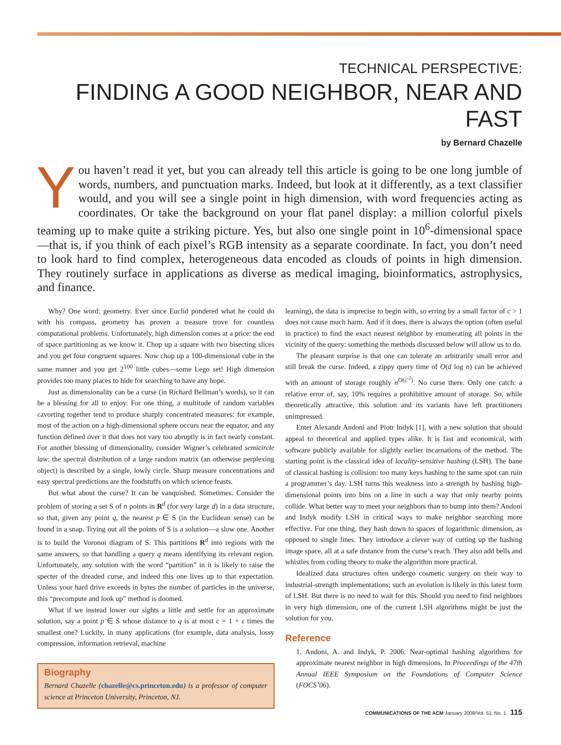TECHNICAL PERSPECTIVE:
FINDING A GOOD NEIGHBOR, NEAR AND FAST
by Bernard Chazelle
You haven’t read it yet, but you can already tell this article is going to be one long jumble of words, numbers, and punctuation marks. Indeed, but look at it differently, as a text classifier would, and you will see a single point in high dimension, with word frequencies acting as coordinates. Or take the background on your flat panel display: a million colorful pixels teaming up to make quite a striking picture. Yes, but also one single point in 10<sup>6</sup>-dimensional space—that is, if you think of each pixel’s RGB intensity as a separate coordinate. In fact, you don’t need to look hard to find complex, heterogeneous data encoded as clouds of points in high dimension. They routinely surface in applications as diverse as medical imaging, bioinformatics, astrophysics, and finance.
Why? One word: geometry. Ever since Euclid pondered what he could do with his compass, geometry has proven a treasure trove for countless computational problems. Unfortunately, high dimension comes at a price: the end of space partitioning as we know it. Chop up a square with two bisecting slices and you get four congruent squares. Now chop up a 100-dimensional cube in the same manner and you get 2<sup>100</sup> little cubes—some Lego set! High dimension provides too many places to hide for searching to have any hope.
Just as dimensionality can be a curse (in Richard Bellman’s words), so it can be a blessing for all to enjoy. For one thing, a multitude of random variables cavorting together tend to produce sharply concentrated measures: for example, most of the action on a high-dimensional sphere occurs near the equator, and any function defined over it that does not vary too abruptly is in fact nearly constant. For another blessing of dimensionality, consider Wigner’s celebrated semicircle law: the spectral distribution of a large random matrix (an otherwise perplexing object) is described by a single, lowly circle. Sharp measure concentrations and easy spectral predictions are the foodstuffs on which science feasts.
But what about the curse? It can be vanquished. Sometimes. Consider the problem of storing a set S of n points in R<sup>d</sup> (for very large d) in a data structure, so that, given any point q, the nearest p ∈ S (in the Euclidean sense) can be found in a snap. Trying out all the points of S is a solution—a slow one. Another is to build the Voronoi diagram of S. This partitions R<sup>d</sup> into regions with the same answers, so that handling a query q means identifying its relevant region. Unfortunately, any solution with the word “partition” in it is likely to raise the specter of the dreaded curse, and indeed this one lives up to that expectation. Unless your hard drive exceeds in bytes the number of particles in the universe, this “precompute and look up” method is doomed.
What if we instead lower our sights a little and settle for an approximate solution, say a point p ∈ S whose distance to q is at most c = 1 + ε times the smallest one? Luckily, in many applications (for example, data analysis, lossy compression, information retrieval, machine
Biography
Bernard Chazelle (chazelle@cs.princeton.edu) is a professor of computer science at Princeton University, Princeton, NJ.
learning), the data is imprecise to begin with, so erring by a small factor of c > 1 does not cause much harm. And if it does, there is always the option (often useful in practice) to find the exact nearest neighbor by enumerating all points in the vicinity of the query: something the methods discussed below will allow us to do.
The pleasant surprise is that one can tolerate an arbitrarily small error and still break the curse. Indeed, a zippy query time of O(d log n) can be achieved with an amount of storage roughly n<sup>O(ε<sup>-2</sup>)</sup>. No curse there. Only one catch: a relative error of, say, 10% requires a prohibitive amount of storage. So, while theoretically attractive, this solution and its variants have left practitioners unimpressed.
Enter Alexandr Andoni and Piotr Indyk [1], with a new solution that should appeal to theoretical and applied types alike. It is fast and economical, with software publicly available for slightly earlier incarnations of the method. The starting point is the classical idea of locality-sensitive hashing (LSH). The bane of classical hashing is collision: too many keys hashing to the same spot can ruin a programmer’s day. LSH turns this weakness into a strength by hashing high-dimensional points into bins on a line in such a way that only nearby points collide. What better way to meet your neighbors than to bump into them? Andoni and Indyk modify LSH in critical ways to make neighbor searching more effective. For one thing, they hash down to spaces of logarithmic dimension, as opposed to single lines. They introduce a clever way of cutting up the hashing image space, all at a safe distance from the curse’s reach. They also add bells and whistles from coding theory to make the algorithm more practical.
Idealized data structures often undergo cosmetic surgery on their way to industrial-strength implementations; such an evolution is likely in this latest form of LSH. But there is no need to wait for this. Should you need to find neighbors in very high dimension, one of the current LSH algorithms might be just the solution for you.
Reference
1. Andoni, A. and Indyk, P. 2006. Near-optimal hashing algorithms for approximate nearest neighbor in high dimensions. In Proceedings of the 47th Annual IEEE Symposium on the Foundations of Computer Science (FOCS’06).
COMMUNICATIONS OF THE ACM January 2008/Vol. 51, No. 1 115